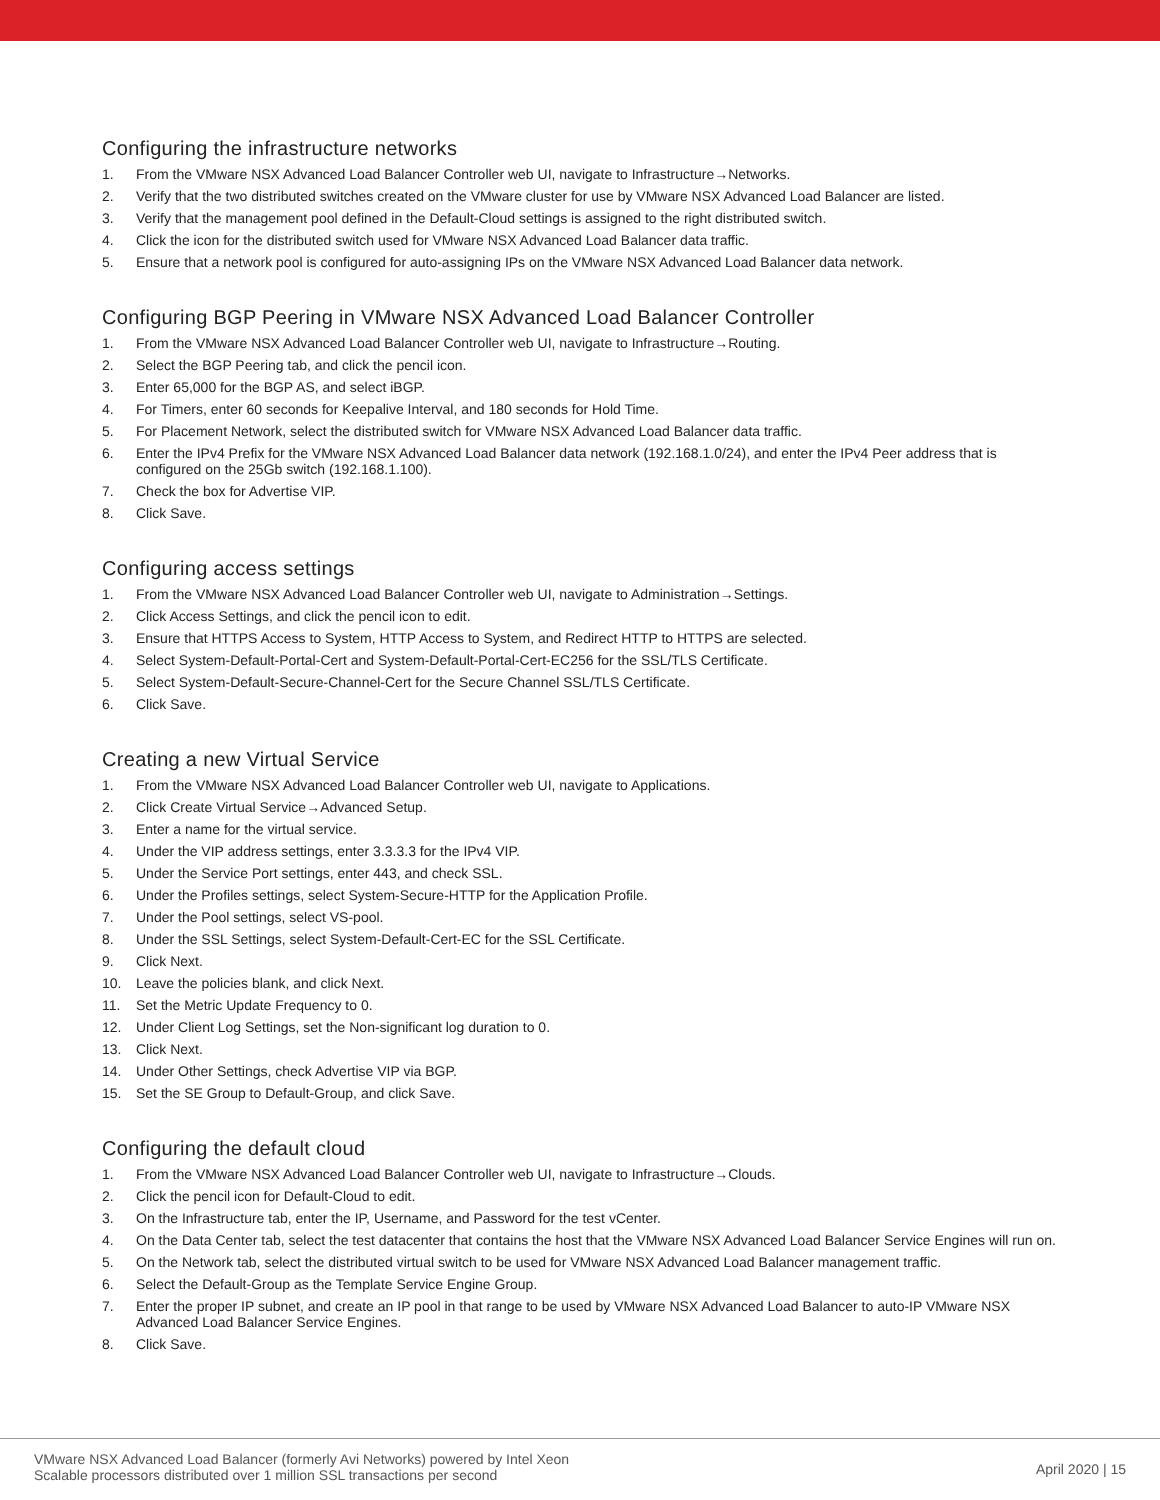Configuring the infrastructure networks
1. From the VMware NSX Advanced Load Balancer Controller web UI, navigate to Infrastructure→Networks.
2. Verify that the two distributed switches created on the VMware cluster for use by VMware NSX Advanced Load Balancer are listed.
3. Verify that the management pool defined in the Default-Cloud settings is assigned to the right distributed switch.
4. Click the icon for the distributed switch used for VMware NSX Advanced Load Balancer data traffic.
5. Ensure that a network pool is configured for auto-assigning IPs on the VMware NSX Advanced Load Balancer data network.
Configuring BGP Peering in VMware NSX Advanced Load Balancer Controller
1. From the VMware NSX Advanced Load Balancer Controller web UI, navigate to Infrastructure→Routing.
2. Select the BGP Peering tab, and click the pencil icon.
3. Enter 65,000 for the BGP AS, and select iBGP.
4. For Timers, enter 60 seconds for Keepalive Interval, and 180 seconds for Hold Time.
5. For Placement Network, select the distributed switch for VMware NSX Advanced Load Balancer data traffic.
6. Enter the IPv4 Prefix for the VMware NSX Advanced Load Balancer data network (192.168.1.0/24), and enter the IPv4 Peer address that is configured on the 25Gb switch (192.168.1.100).
7. Check the box for Advertise VIP.
8. Click Save.
Configuring access settings
1. From the VMware NSX Advanced Load Balancer Controller web UI, navigate to Administration→Settings.
2. Click Access Settings, and click the pencil icon to edit.
3. Ensure that HTTPS Access to System, HTTP Access to System, and Redirect HTTP to HTTPS are selected.
4. Select System-Default-Portal-Cert and System-Default-Portal-Cert-EC256 for the SSL/TLS Certificate.
5. Select System-Default-Secure-Channel-Cert for the Secure Channel SSL/TLS Certificate.
6. Click Save.
Creating a new Virtual Service
1. From the VMware NSX Advanced Load Balancer Controller web UI, navigate to Applications.
2. Click Create Virtual Service→Advanced Setup.
3. Enter a name for the virtual service.
4. Under the VIP address settings, enter 3.3.3.3 for the IPv4 VIP.
5. Under the Service Port settings, enter 443, and check SSL.
6. Under the Profiles settings, select System-Secure-HTTP for the Application Profile.
7. Under the Pool settings, select VS-pool.
8. Under the SSL Settings, select System-Default-Cert-EC for the SSL Certificate.
9. Click Next.
10. Leave the policies blank, and click Next.
11. Set the Metric Update Frequency to 0.
12. Under Client Log Settings, set the Non-significant log duration to 0.
13. Click Next.
14. Under Other Settings, check Advertise VIP via BGP.
15. Set the SE Group to Default-Group, and click Save.
Configuring the default cloud
1. From the VMware NSX Advanced Load Balancer Controller web UI, navigate to Infrastructure→Clouds.
2. Click the pencil icon for Default-Cloud to edit.
3. On the Infrastructure tab, enter the IP, Username, and Password for the test vCenter.
4. On the Data Center tab, select the test datacenter that contains the host that the VMware NSX Advanced Load Balancer Service Engines will run on.
5. On the Network tab, select the distributed virtual switch to be used for VMware NSX Advanced Load Balancer management traffic.
6. Select the Default-Group as the Template Service Engine Group.
7. Enter the proper IP subnet, and create an IP pool in that range to be used by VMware NSX Advanced Load Balancer to auto-IP VMware NSX Advanced Load Balancer Service Engines.
8. Click Save.
VMware NSX Advanced Load Balancer (formerly Avi Networks) powered by Intel Xeon
Scalable processors distributed over 1 million SSL transactions per second
April 2020 | 15